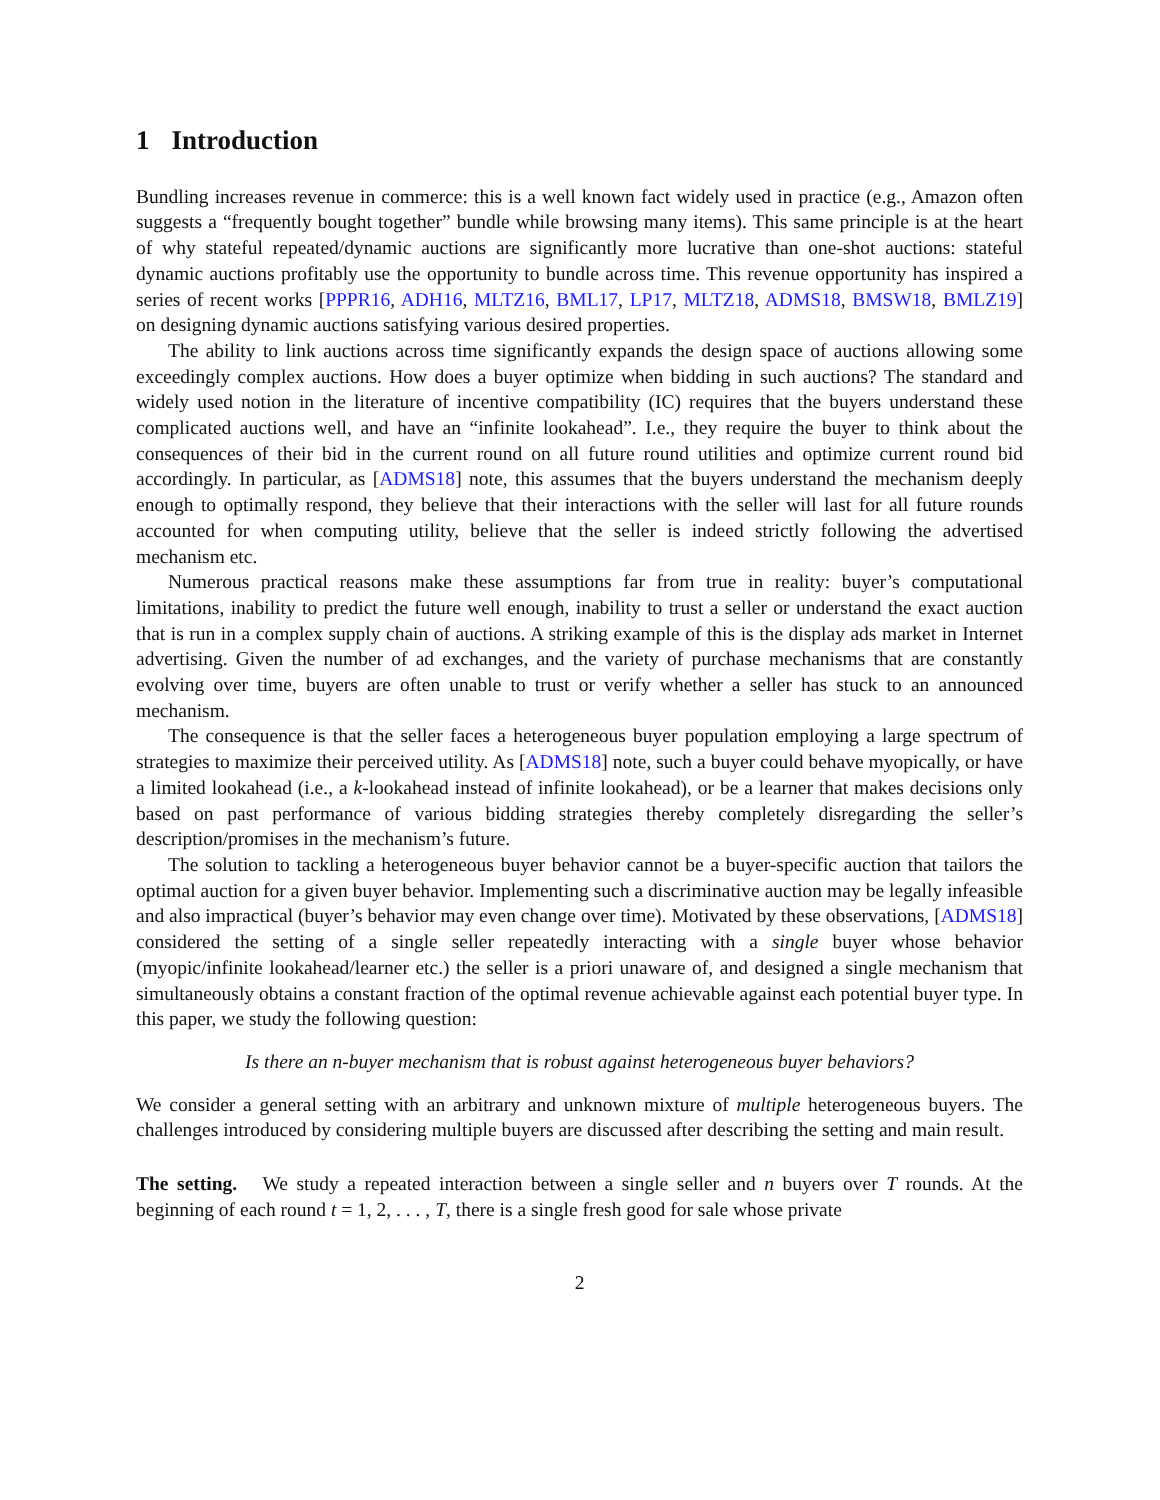1 Introduction
Bundling increases revenue in commerce: this is a well known fact widely used in practice (e.g., Amazon often suggests a “frequently bought together” bundle while browsing many items). This same principle is at the heart of why stateful repeated/dynamic auctions are significantly more lucrative than one-shot auctions: stateful dynamic auctions profitably use the opportunity to bundle across time. This revenue opportunity has inspired a series of recent works [PPPR16, ADH16, MLTZ16, BML17, LP17, MLTZ18, ADMS18, BMSW18, BMLZ19] on designing dynamic auctions satisfying various desired properties.
The ability to link auctions across time significantly expands the design space of auctions allowing some exceedingly complex auctions. How does a buyer optimize when bidding in such auctions? The standard and widely used notion in the literature of incentive compatibility (IC) requires that the buyers understand these complicated auctions well, and have an “infinite lookahead”. I.e., they require the buyer to think about the consequences of their bid in the current round on all future round utilities and optimize current round bid accordingly. In particular, as [ADMS18] note, this assumes that the buyers understand the mechanism deeply enough to optimally respond, they believe that their interactions with the seller will last for all future rounds accounted for when computing utility, believe that the seller is indeed strictly following the advertised mechanism etc.
Numerous practical reasons make these assumptions far from true in reality: buyer’s computational limitations, inability to predict the future well enough, inability to trust a seller or understand the exact auction that is run in a complex supply chain of auctions. A striking example of this is the display ads market in Internet advertising. Given the number of ad exchanges, and the variety of purchase mechanisms that are constantly evolving over time, buyers are often unable to trust or verify whether a seller has stuck to an announced mechanism.
The consequence is that the seller faces a heterogeneous buyer population employing a large spectrum of strategies to maximize their perceived utility. As [ADMS18] note, such a buyer could behave myopically, or have a limited lookahead (i.e., a k-lookahead instead of infinite lookahead), or be a learner that makes decisions only based on past performance of various bidding strategies thereby completely disregarding the seller’s description/promises in the mechanism’s future.
The solution to tackling a heterogeneous buyer behavior cannot be a buyer-specific auction that tailors the optimal auction for a given buyer behavior. Implementing such a discriminative auction may be legally infeasible and also impractical (buyer’s behavior may even change over time). Motivated by these observations, [ADMS18] considered the setting of a single seller repeatedly interacting with a single buyer whose behavior (myopic/infinite lookahead/learner etc.) the seller is a priori unaware of, and designed a single mechanism that simultaneously obtains a constant fraction of the optimal revenue achievable against each potential buyer type. In this paper, we study the following question:
Is there an n-buyer mechanism that is robust against heterogeneous buyer behaviors?
We consider a general setting with an arbitrary and unknown mixture of multiple heterogeneous buyers. The challenges introduced by considering multiple buyers are discussed after describing the setting and main result.
The setting. We study a repeated interaction between a single seller and n buyers over T rounds. At the beginning of each round t = 1, 2, . . . , T, there is a single fresh good for sale whose private
2